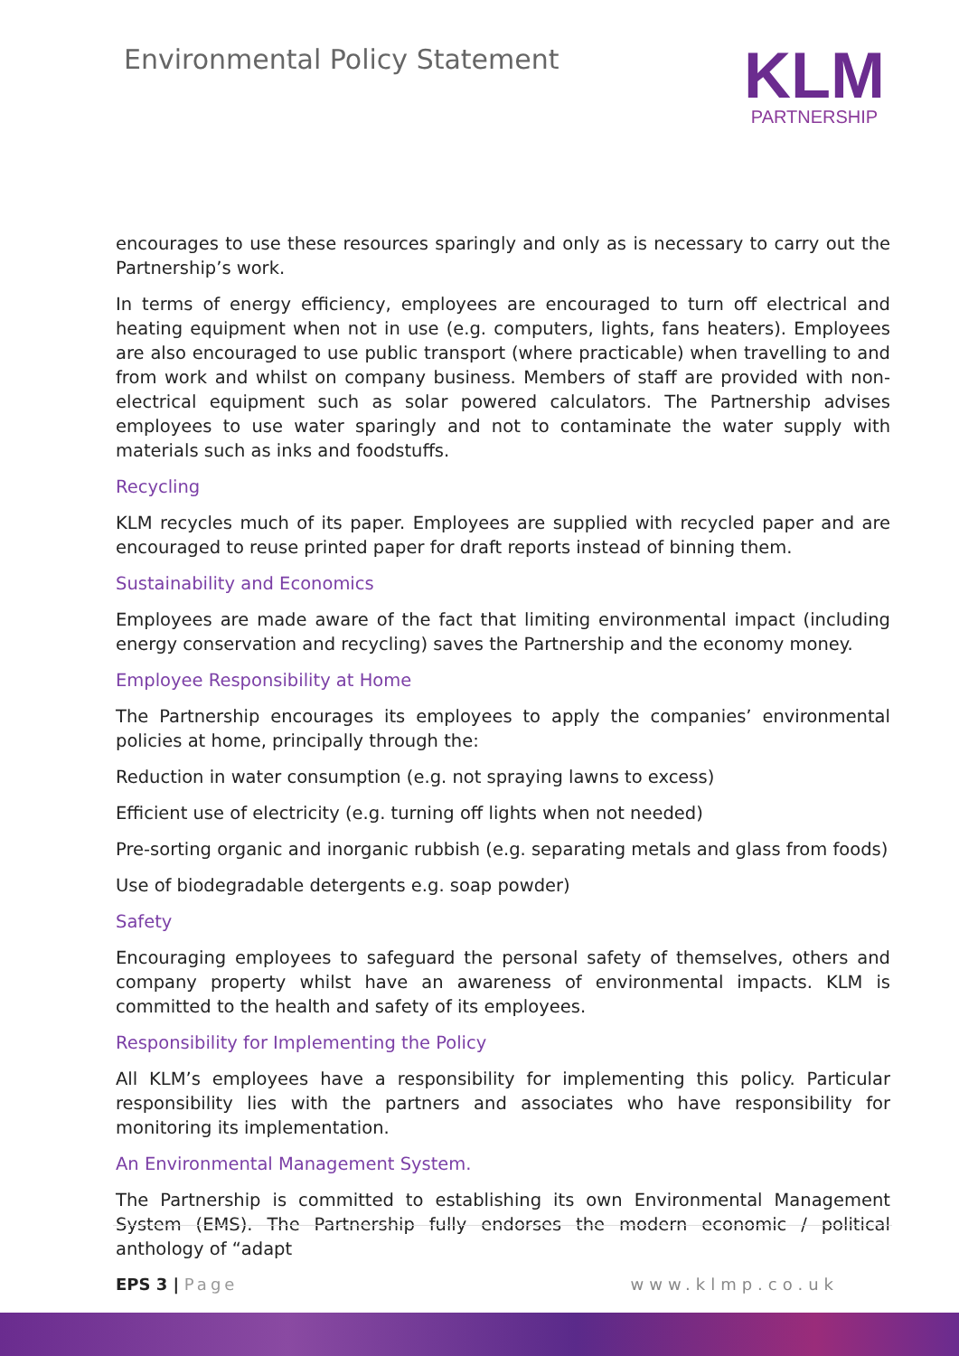Environmental Policy Statement
KLM
PARTNERSHIP
encourages to use these resources sparingly and only as is necessary to carry out the Partnership’s work.
In terms of energy efficiency, employees are encouraged to turn off electrical and heating equipment when not in use (e.g. computers, lights, fans heaters). Employees are also encouraged to use public transport (where practicable) when travelling to and from work and whilst on company business. Members of staff are provided with non-electrical equipment such as solar powered calculators. The Partnership advises employees to use water sparingly and not to contaminate the water supply with materials such as inks and foodstuffs.
Recycling
KLM recycles much of its paper. Employees are supplied with recycled paper and are encouraged to reuse printed paper for draft reports instead of binning them.
Sustainability and Economics
Employees are made aware of the fact that limiting environmental impact (including energy conservation and recycling) saves the Partnership and the economy money.
Employee Responsibility at Home
The Partnership encourages its employees to apply the companies’ environmental policies at home, principally through the:
Reduction in water consumption (e.g. not spraying lawns to excess)
Efficient use of electricity (e.g. turning off lights when not needed)
Pre-sorting organic and inorganic rubbish (e.g. separating metals and glass from foods)
Use of biodegradable detergents e.g. soap powder)
Safety
Encouraging employees to safeguard the personal safety of themselves, others and company property whilst have an awareness of environmental impacts. KLM is committed to the health and safety of its employees.
Responsibility for Implementing the Policy
All KLM’s employees have a responsibility for implementing this policy. Particular responsibility lies with the partners and associates who have responsibility for monitoring its implementation.
An Environmental Management System.
The Partnership is committed to establishing its own Environmental Management System (EMS). The Partnership fully endorses the modern economic / political anthology of “adapt
EPS 3 | Page www.klmp.co.uk